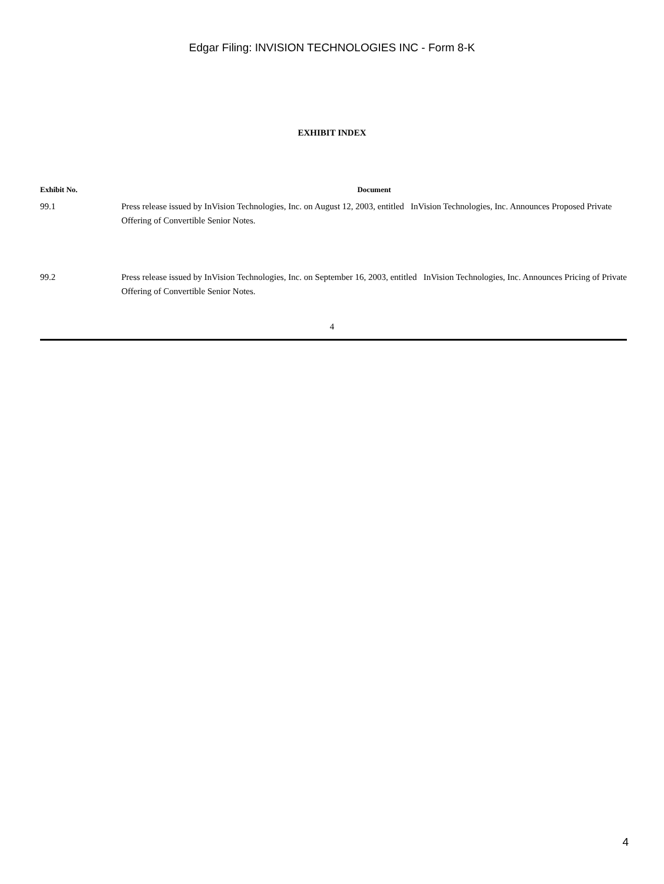Edgar Filing: INVISION TECHNOLOGIES INC - Form 8-K
EXHIBIT INDEX
| Exhibit No. | Document |
| --- | --- |
| 99.1 | Press release issued by InVision Technologies, Inc. on August 12, 2003, entitled InVision Technologies, Inc. Announces Proposed Private Offering of Convertible Senior Notes. |
| 99.2 | Press release issued by InVision Technologies, Inc. on September 16, 2003, entitled InVision Technologies, Inc. Announces Pricing of Private Offering of Convertible Senior Notes. |
4
4